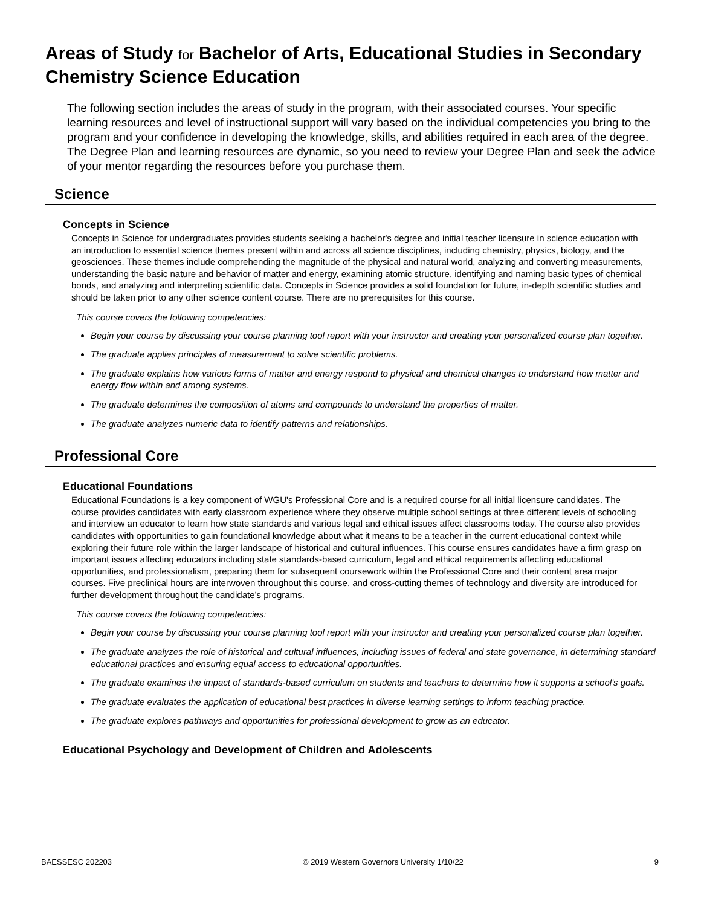Areas of Study for Bachelor of Arts, Educational Studies in Secondary Chemistry Science Education
The following section includes the areas of study in the program, with their associated courses. Your specific learning resources and level of instructional support will vary based on the individual competencies you bring to the program and your confidence in developing the knowledge, skills, and abilities required in each area of the degree. The Degree Plan and learning resources are dynamic, so you need to review your Degree Plan and seek the advice of your mentor regarding the resources before you purchase them.
Science
Concepts in Science
Concepts in Science for undergraduates provides students seeking a bachelor's degree and initial teacher licensure in science education with an introduction to essential science themes present within and across all science disciplines, including chemistry, physics, biology, and the geosciences. These themes include comprehending the magnitude of the physical and natural world, analyzing and converting measurements, understanding the basic nature and behavior of matter and energy, examining atomic structure, identifying and naming basic types of chemical bonds, and analyzing and interpreting scientific data. Concepts in Science provides a solid foundation for future, in-depth scientific studies and should be taken prior to any other science content course. There are no prerequisites for this course.
This course covers the following competencies:
Begin your course by discussing your course planning tool report with your instructor and creating your personalized course plan together.
The graduate applies principles of measurement to solve scientific problems.
The graduate explains how various forms of matter and energy respond to physical and chemical changes to understand how matter and energy flow within and among systems.
The graduate determines the composition of atoms and compounds to understand the properties of matter.
The graduate analyzes numeric data to identify patterns and relationships.
Professional Core
Educational Foundations
Educational Foundations is a key component of WGU's Professional Core and is a required course for all initial licensure candidates. The course provides candidates with early classroom experience where they observe multiple school settings at three different levels of schooling and interview an educator to learn how state standards and various legal and ethical issues affect classrooms today. The course also provides candidates with opportunities to gain foundational knowledge about what it means to be a teacher in the current educational context while exploring their future role within the larger landscape of historical and cultural influences. This course ensures candidates have a firm grasp on important issues affecting educators including state standards-based curriculum, legal and ethical requirements affecting educational opportunities, and professionalism, preparing them for subsequent coursework within the Professional Core and their content area major courses. Five preclinical hours are interwoven throughout this course, and cross-cutting themes of technology and diversity are introduced for further development throughout the candidate’s programs.
This course covers the following competencies:
Begin your course by discussing your course planning tool report with your instructor and creating your personalized course plan together.
The graduate analyzes the role of historical and cultural influences, including issues of federal and state governance, in determining standard educational practices and ensuring equal access to educational opportunities.
The graduate examines the impact of standards-based curriculum on students and teachers to determine how it supports a school's goals.
The graduate evaluates the application of educational best practices in diverse learning settings to inform teaching practice.
The graduate explores pathways and opportunities for professional development to grow as an educator.
Educational Psychology and Development of Children and Adolescents
BAESSESC 202203 © 2019 Western Governors University 1/10/22 9